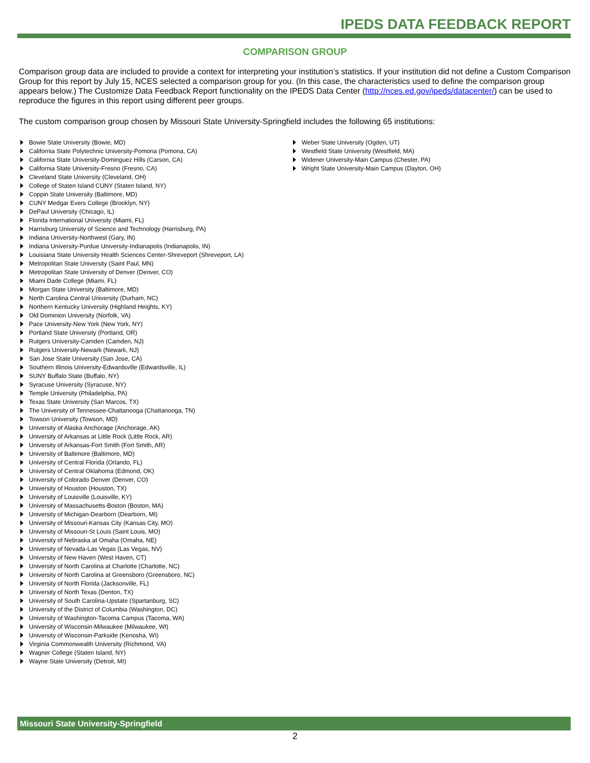IPEDS DATA FEEDBACK REPORT
COMPARISON GROUP
Comparison group data are included to provide a context for interpreting your institution’s statistics. If your institution did not define a Custom Comparison Group for this report by July 15, NCES selected a comparison group for you. (In this case, the characteristics used to define the comparison group appears below.) The Customize Data Feedback Report functionality on the IPEDS Data Center (http://nces.ed.gov/ipeds/datacenter/) can be used to reproduce the figures in this report using different peer groups.
The custom comparison group chosen by Missouri State University-Springfield includes the following 65 institutions:
Bowie State University (Bowie, MD)
California State Polytechnic University-Pomona (Pomona, CA)
California State University-Dominguez Hills (Carson, CA)
California State University-Fresno (Fresno, CA)
Cleveland State University (Cleveland, OH)
College of Staten Island CUNY (Staten Island, NY)
Coppin State University (Baltimore, MD)
CUNY Medgar Evers College (Brooklyn, NY)
DePaul University (Chicago, IL)
Florida International University (Miami, FL)
Harrisburg University of Science and Technology (Harrisburg, PA)
Indiana University-Northwest (Gary, IN)
Indiana University-Purdue University-Indianapolis (Indianapolis, IN)
Louisiana State University Health Sciences Center-Shreveport (Shreveport, LA)
Metropolitan State University (Saint Paul, MN)
Metropolitan State University of Denver (Denver, CO)
Miami Dade College (Miami, FL)
Morgan State University (Baltimore, MD)
North Carolina Central University (Durham, NC)
Northern Kentucky University (Highland Heights, KY)
Old Dominion University (Norfolk, VA)
Pace University-New York (New York, NY)
Portland State University (Portland, OR)
Rutgers University-Camden (Camden, NJ)
Rutgers University-Newark (Newark, NJ)
San Jose State University (San Jose, CA)
Southern Illinois University-Edwardsville (Edwardsville, IL)
SUNY Buffalo State (Buffalo, NY)
Syracuse University (Syracuse, NY)
Temple University (Philadelphia, PA)
Texas State University (San Marcos, TX)
The University of Tennessee-Chattanooga (Chattanooga, TN)
Towson University (Towson, MD)
University of Alaska Anchorage (Anchorage, AK)
University of Arkansas at Little Rock (Little Rock, AR)
University of Arkansas-Fort Smith (Fort Smith, AR)
University of Baltimore (Baltimore, MD)
University of Central Florida (Orlando, FL)
University of Central Oklahoma (Edmond, OK)
University of Colorado Denver (Denver, CO)
University of Houston (Houston, TX)
University of Louisville (Louisville, KY)
University of Massachusetts-Boston (Boston, MA)
University of Michigan-Dearborn (Dearborn, MI)
University of Missouri-Kansas City (Kansas City, MO)
University of Missouri-St Louis (Saint Louis, MO)
University of Nebraska at Omaha (Omaha, NE)
University of Nevada-Las Vegas (Las Vegas, NV)
University of New Haven (West Haven, CT)
University of North Carolina at Charlotte (Charlotte, NC)
University of North Carolina at Greensboro (Greensboro, NC)
University of North Florida (Jacksonville, FL)
University of North Texas (Denton, TX)
University of South Carolina-Upstate (Spartanburg, SC)
University of the District of Columbia (Washington, DC)
University of Washington-Tacoma Campus (Tacoma, WA)
University of Wisconsin-Milwaukee (Milwaukee, WI)
University of Wisconsin-Parkside (Kenosha, WI)
Virginia Commonwealth University (Richmond, VA)
Wagner College (Staten Island, NY)
Wayne State University (Detroit, MI)
Weber State University (Ogden, UT)
Westfield State University (Westfield, MA)
Widener University-Main Campus (Chester, PA)
Wright State University-Main Campus (Dayton, OH)
Missouri State University-Springfield
2